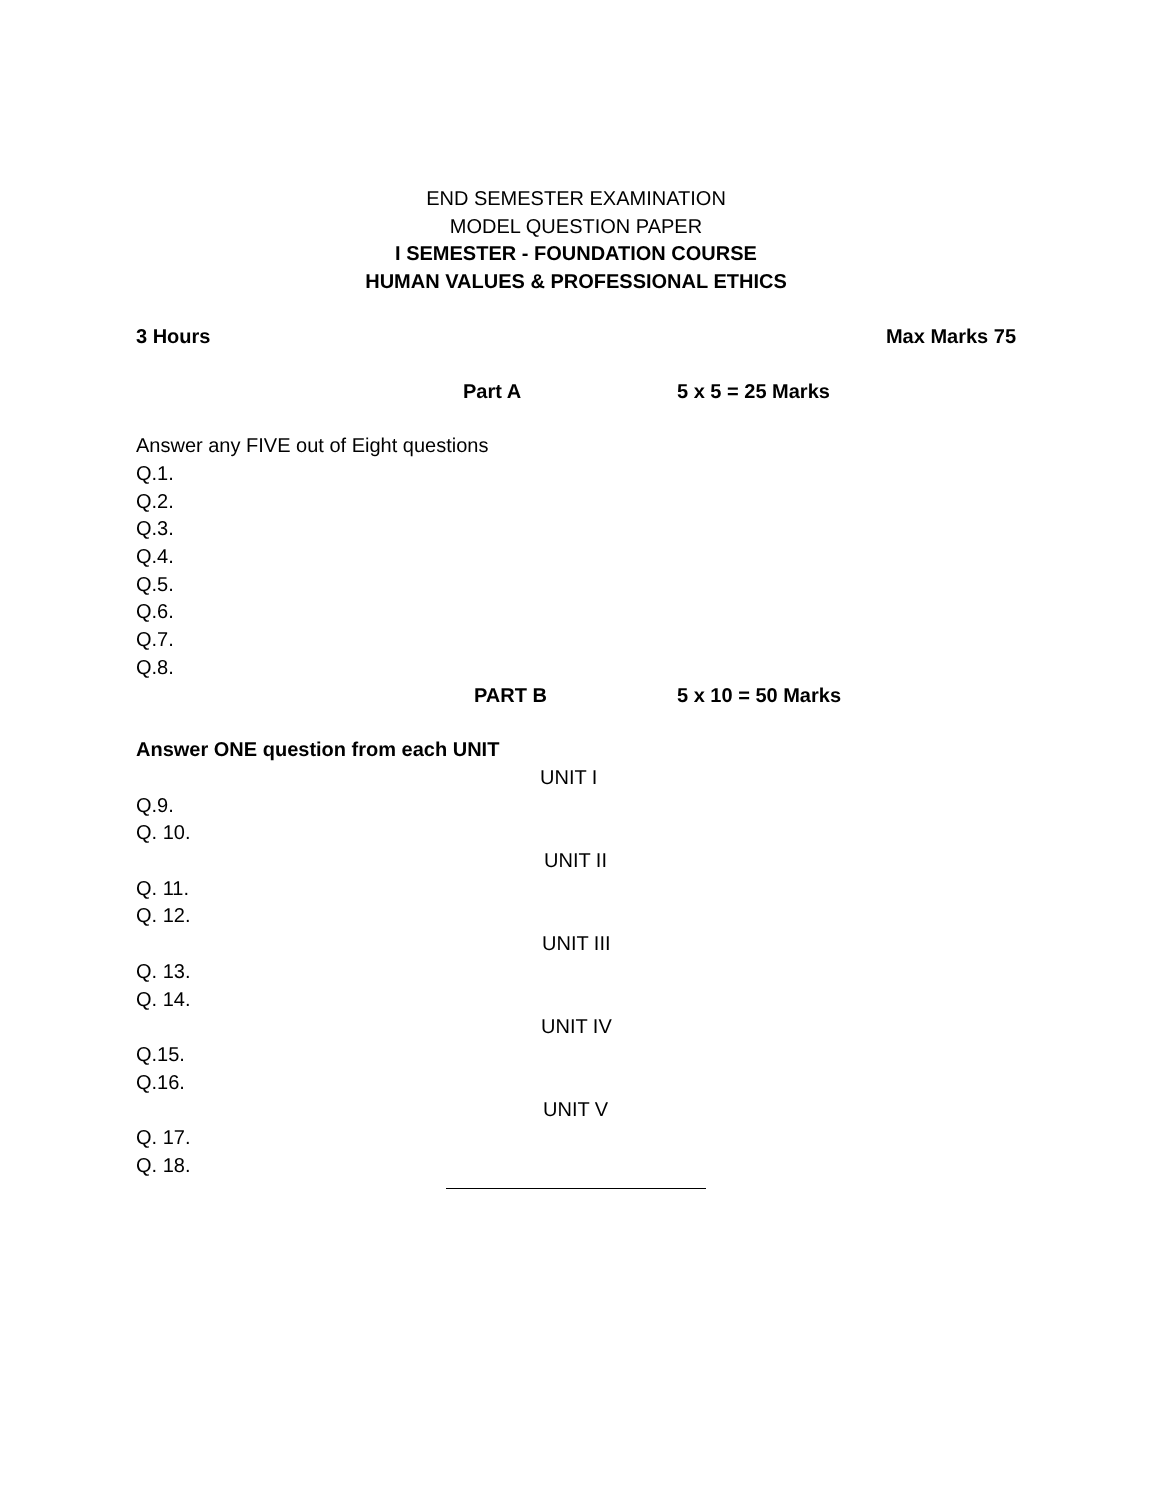END SEMESTER EXAMINATION
MODEL QUESTION PAPER
I SEMESTER - FOUNDATION COURSE
HUMAN VALUES & PROFESSIONAL ETHICS
3 Hours Max Marks 75
Part A 5 x 5 = 25 Marks
Answer any FIVE out of Eight questions
Q.1.
Q.2.
Q.3.
Q.4.
Q.5.
Q.6.
Q.7.
Q.8.
PART B 5 x 10 = 50 Marks
Answer ONE question from each UNIT
UNIT I
Q.9.
Q. 10.
UNIT II
Q. 11.
Q. 12.
UNIT III
Q. 13.
Q. 14.
UNIT IV
Q.15.
Q.16.
UNIT V
Q. 17.
Q. 18.